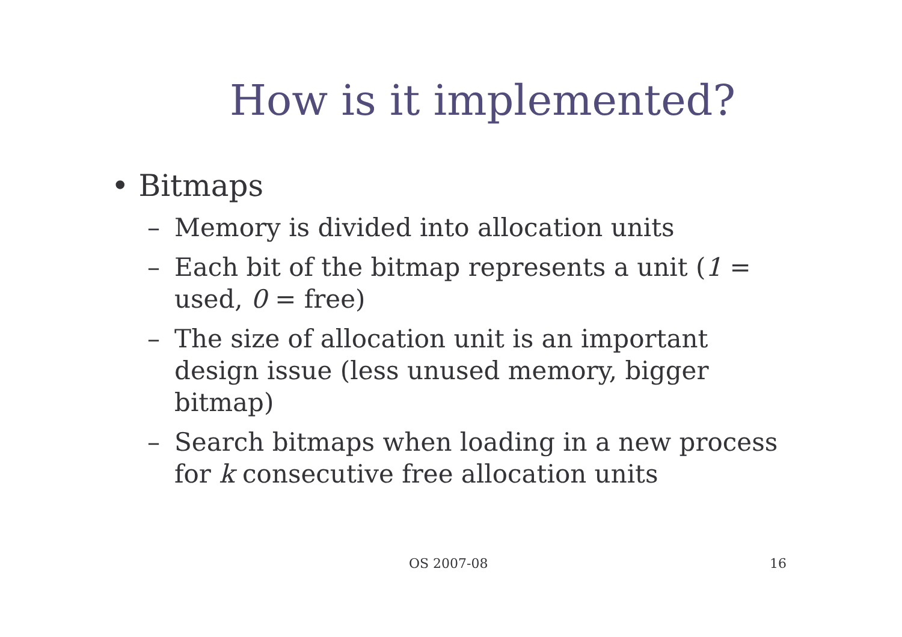How is it implemented?
• Bitmaps
– Memory is divided into allocation units
– Each bit of the bitmap represents a unit (1 = used, 0 = free)
– The size of allocation unit is an important design issue (less unused memory, bigger bitmap)
– Search bitmaps when loading in a new process for k consecutive free allocation units
OS 2007-08 16